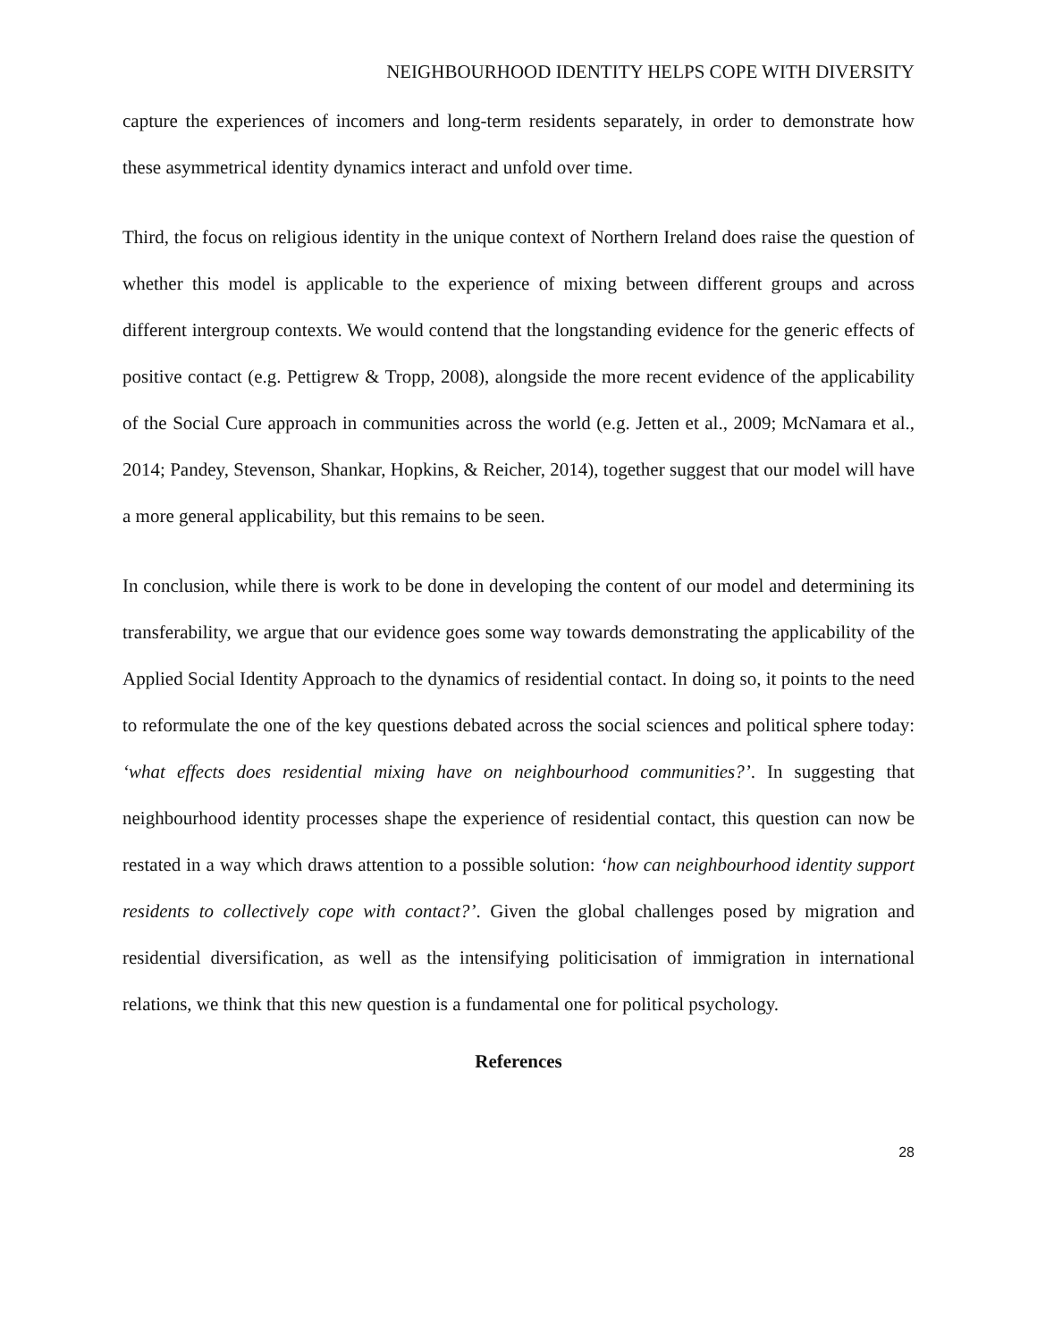NEIGHBOURHOOD IDENTITY HELPS COPE WITH DIVERSITY
capture the experiences of incomers and long-term residents separately, in order to demonstrate how these asymmetrical identity dynamics interact and unfold over time.
Third, the focus on religious identity in the unique context of Northern Ireland does raise the question of whether this model is applicable to the experience of mixing between different groups and across different intergroup contexts. We would contend that the longstanding evidence for the generic effects of positive contact (e.g. Pettigrew & Tropp, 2008), alongside the more recent evidence of the applicability of the Social Cure approach in communities across the world (e.g. Jetten et al., 2009; McNamara et al., 2014; Pandey, Stevenson, Shankar, Hopkins, & Reicher, 2014), together suggest that our model will have a more general applicability, but this remains to be seen.
In conclusion, while there is work to be done in developing the content of our model and determining its transferability, we argue that our evidence goes some way towards demonstrating the applicability of the Applied Social Identity Approach to the dynamics of residential contact. In doing so, it points to the need to reformulate the one of the key questions debated across the social sciences and political sphere today: ‘what effects does residential mixing have on neighbourhood communities?’. In suggesting that neighbourhood identity processes shape the experience of residential contact, this question can now be restated in a way which draws attention to a possible solution: ‘how can neighbourhood identity support residents to collectively cope with contact?’. Given the global challenges posed by migration and residential diversification, as well as the intensifying politicisation of immigration in international relations, we think that this new question is a fundamental one for political psychology.
References
28